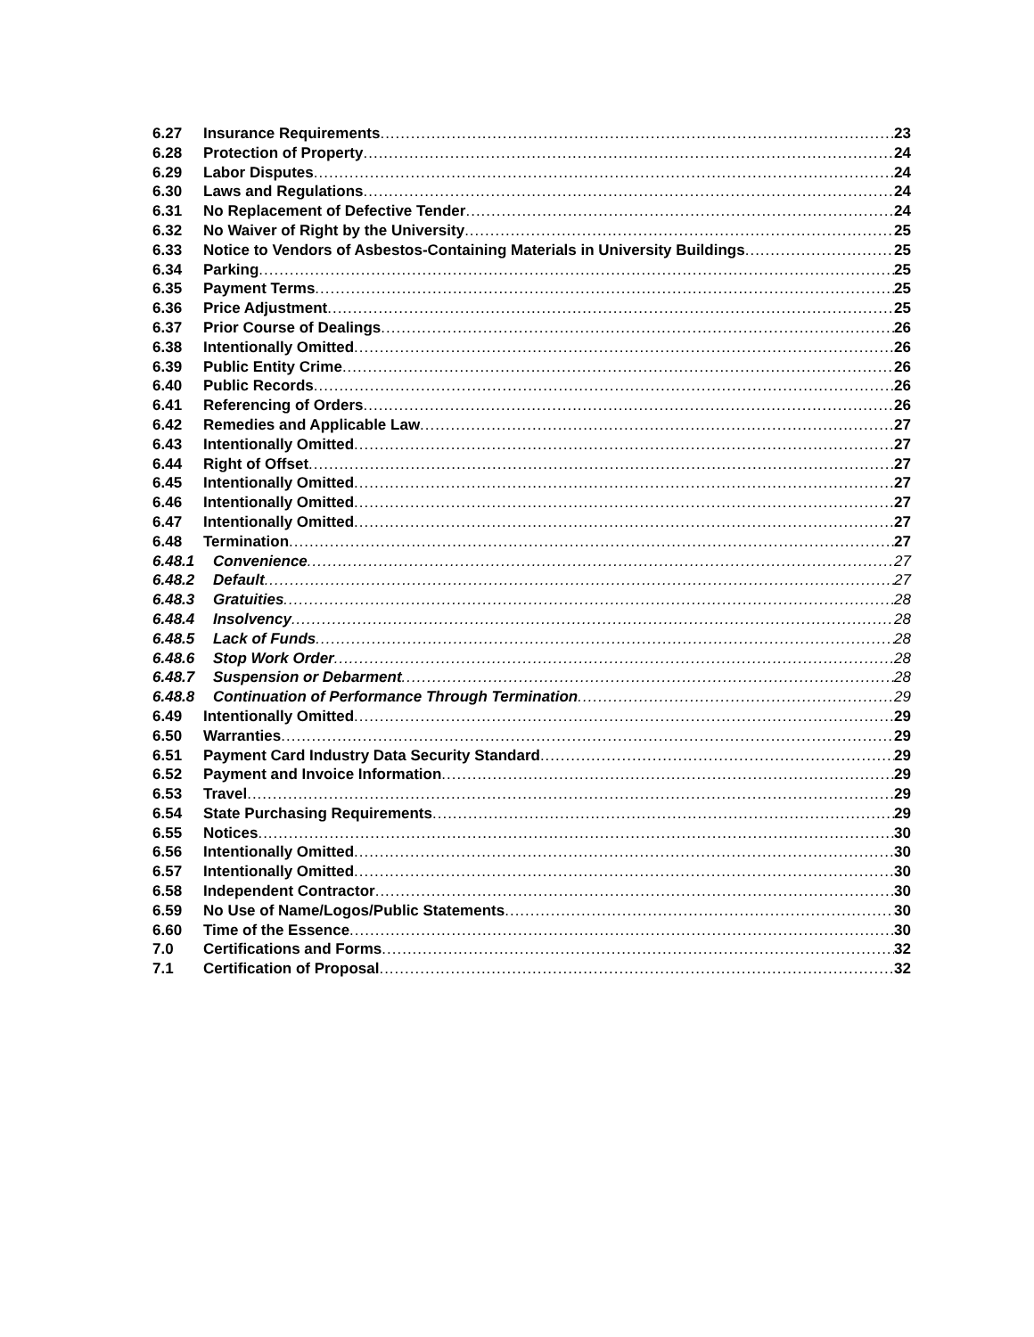6.27 Insurance Requirements 23
6.28 Protection of Property 24
6.29 Labor Disputes 24
6.30 Laws and Regulations 24
6.31 No Replacement of Defective Tender 24
6.32 No Waiver of Right by the University 25
6.33 Notice to Vendors of Asbestos-Containing Materials in University Buildings 25
6.34 Parking 25
6.35 Payment Terms 25
6.36 Price Adjustment 25
6.37 Prior Course of Dealings 26
6.38 Intentionally Omitted 26
6.39 Public Entity Crime 26
6.40 Public Records 26
6.41 Referencing of Orders 26
6.42 Remedies and Applicable Law 27
6.43 Intentionally Omitted 27
6.44 Right of Offset 27
6.45 Intentionally Omitted 27
6.46 Intentionally Omitted 27
6.47 Intentionally Omitted 27
6.48 Termination 27
6.48.1 Convenience 27
6.48.2 Default 27
6.48.3 Gratuities 28
6.48.4 Insolvency 28
6.48.5 Lack of Funds 28
6.48.6 Stop Work Order 28
6.48.7 Suspension or Debarment 28
6.48.8 Continuation of Performance Through Termination 29
6.49 Intentionally Omitted 29
6.50 Warranties 29
6.51 Payment Card Industry Data Security Standard 29
6.52 Payment and Invoice Information 29
6.53 Travel 29
6.54 State Purchasing Requirements 29
6.55 Notices 30
6.56 Intentionally Omitted 30
6.57 Intentionally Omitted 30
6.58 Independent Contractor 30
6.59 No Use of Name/Logos/Public Statements 30
6.60 Time of the Essence 30
7.0 Certifications and Forms 32
7.1 Certification of Proposal 32